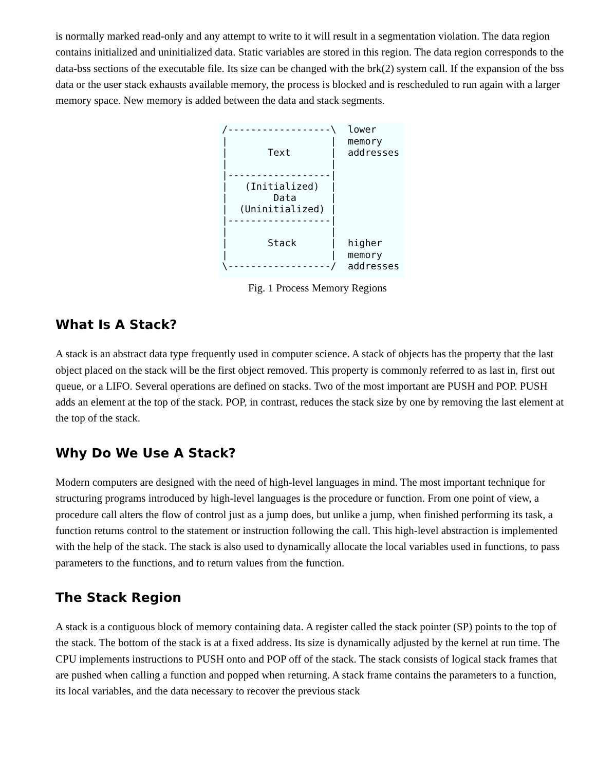is normally marked read-only and any attempt to write to it will result in a segmentation violation. The data region contains initialized and uninitialized data. Static variables are stored in this region. The data region corresponds to the data-bss sections of the executable file. Its size can be changed with the brk(2) system call. If the expansion of the bss data or the user stack exhausts available memory, the process is blocked and is rescheduled to run again with a larger memory space. New memory is added between the data and stack segments.
/------------------\  lower
|                  |  memory
|       Text       |  addresses
|                  |
|------------------|
|   (Initialized)  |
|        Data      |
|  (Uninitialized) |
|------------------|
|                  |
|       Stack      |  higher
|                  |  memory
\------------------/  addresses
Fig. 1 Process Memory Regions
What Is A Stack?
A stack is an abstract data type frequently used in computer science. A stack of objects has the property that the last object placed on the stack will be the first object removed. This property is commonly referred to as last in, first out queue, or a LIFO. Several operations are defined on stacks. Two of the most important are PUSH and POP. PUSH adds an element at the top of the stack. POP, in contrast, reduces the stack size by one by removing the last element at the top of the stack.
Why Do We Use A Stack?
Modern computers are designed with the need of high-level languages in mind. The most important technique for structuring programs introduced by high-level languages is the procedure or function. From one point of view, a procedure call alters the flow of control just as a jump does, but unlike a jump, when finished performing its task, a function returns control to the statement or instruction following the call. This high-level abstraction is implemented with the help of the stack. The stack is also used to dynamically allocate the local variables used in functions, to pass parameters to the functions, and to return values from the function.
The Stack Region
A stack is a contiguous block of memory containing data. A register called the stack pointer (SP) points to the top of the stack. The bottom of the stack is at a fixed address. Its size is dynamically adjusted by the kernel at run time. The CPU implements instructions to PUSH onto and POP off of the stack. The stack consists of logical stack frames that are pushed when calling a function and popped when returning. A stack frame contains the parameters to a function, its local variables, and the data necessary to recover the previous stack